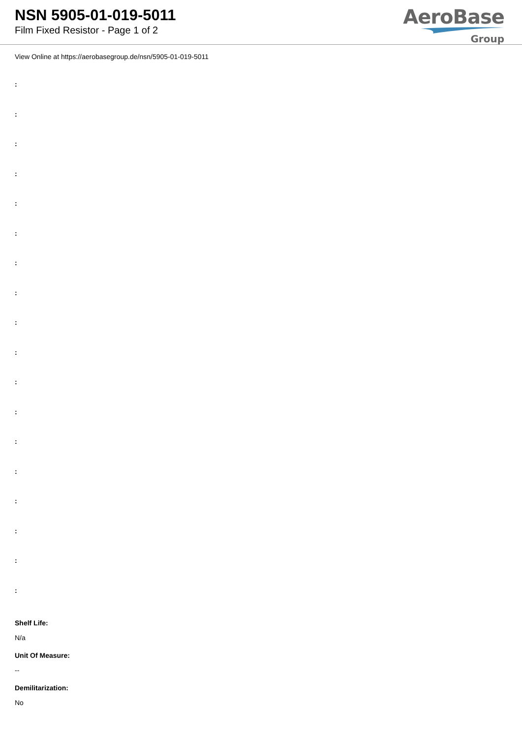NSN 5905-01-019-5011
Film Fixed Resistor - Page 1 of 2
AeroBase
Group
View Online at https://aerobasegroup.de/nsn/5905-01-019-5011
:
:
:
:
:
:
:
:
:
:
:
:
:
:
:
:
:
:
Shelf Life:
N/a
Unit Of Measure:
--
Demilitarization:
No